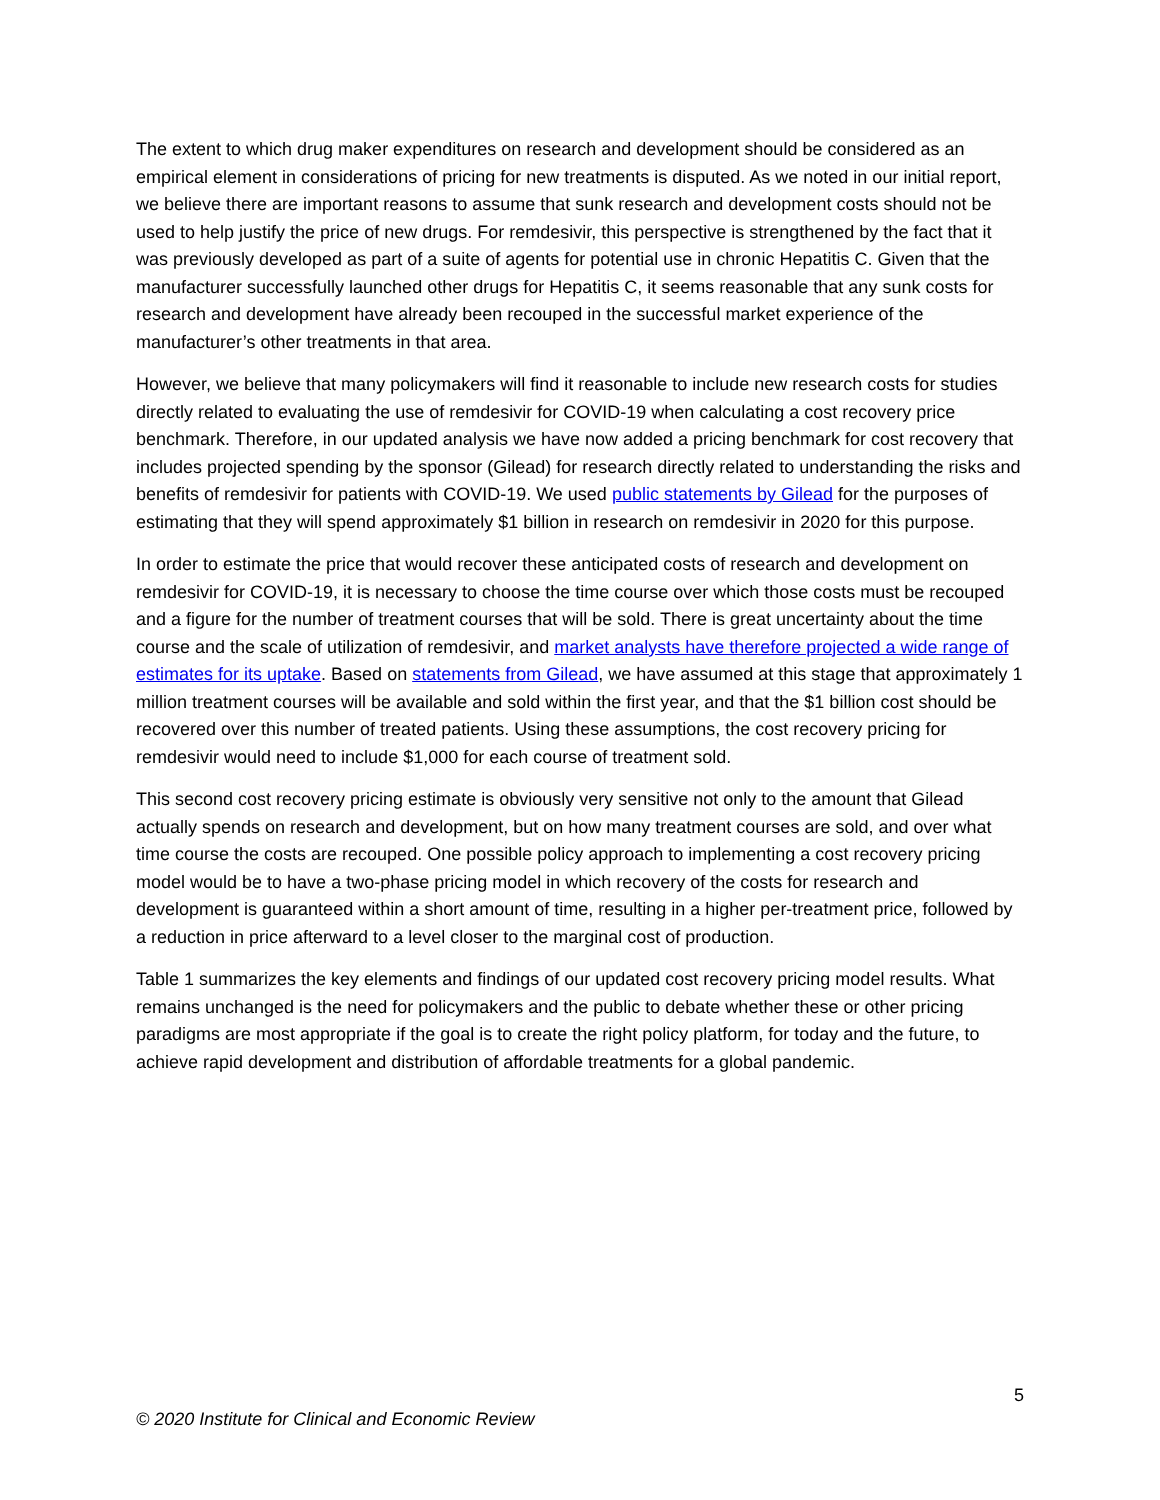The extent to which drug maker expenditures on research and development should be considered as an empirical element in considerations of pricing for new treatments is disputed. As we noted in our initial report, we believe there are important reasons to assume that sunk research and development costs should not be used to help justify the price of new drugs. For remdesivir, this perspective is strengthened by the fact that it was previously developed as part of a suite of agents for potential use in chronic Hepatitis C. Given that the manufacturer successfully launched other drugs for Hepatitis C, it seems reasonable that any sunk costs for research and development have already been recouped in the successful market experience of the manufacturer’s other treatments in that area.
However, we believe that many policymakers will find it reasonable to include new research costs for studies directly related to evaluating the use of remdesivir for COVID-19 when calculating a cost recovery price benchmark. Therefore, in our updated analysis we have now added a pricing benchmark for cost recovery that includes projected spending by the sponsor (Gilead) for research directly related to understanding the risks and benefits of remdesivir for patients with COVID-19. We used public statements by Gilead for the purposes of estimating that they will spend approximately $1 billion in research on remdesivir in 2020 for this purpose.
In order to estimate the price that would recover these anticipated costs of research and development on remdesivir for COVID-19, it is necessary to choose the time course over which those costs must be recouped and a figure for the number of treatment courses that will be sold. There is great uncertainty about the time course and the scale of utilization of remdesivir, and market analysts have therefore projected a wide range of estimates for its uptake. Based on statements from Gilead, we have assumed at this stage that approximately 1 million treatment courses will be available and sold within the first year, and that the $1 billion cost should be recovered over this number of treated patients. Using these assumptions, the cost recovery pricing for remdesivir would need to include $1,000 for each course of treatment sold.
This second cost recovery pricing estimate is obviously very sensitive not only to the amount that Gilead actually spends on research and development, but on how many treatment courses are sold, and over what time course the costs are recouped. One possible policy approach to implementing a cost recovery pricing model would be to have a two-phase pricing model in which recovery of the costs for research and development is guaranteed within a short amount of time, resulting in a higher per-treatment price, followed by a reduction in price afterward to a level closer to the marginal cost of production.
Table 1 summarizes the key elements and findings of our updated cost recovery pricing model results. What remains unchanged is the need for policymakers and the public to debate whether these or other pricing paradigms are most appropriate if the goal is to create the right policy platform, for today and the future, to achieve rapid development and distribution of affordable treatments for a global pandemic.
5
© 2020 Institute for Clinical and Economic Review